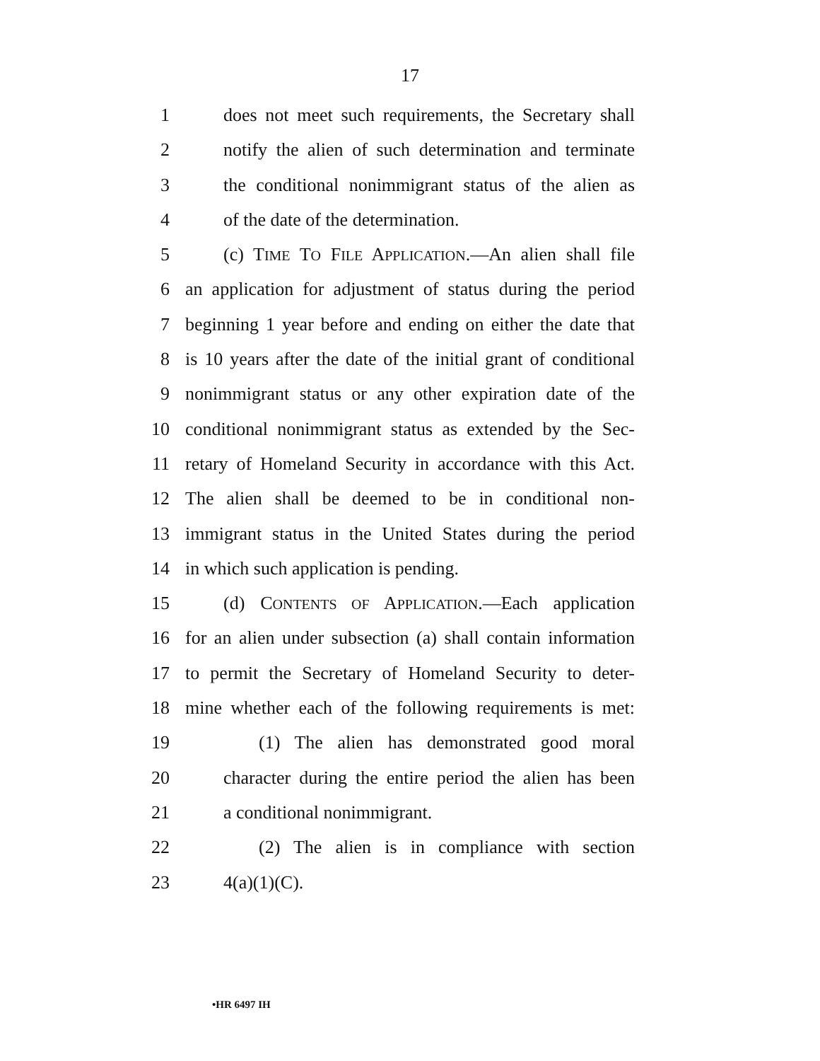17
1 does not meet such requirements, the Secretary shall
2 notify the alien of such determination and terminate
3 the conditional nonimmigrant status of the alien as
4 of the date of the determination.
5 (c) TIME TO FILE APPLICATION.—An alien shall file
6 an application for adjustment of status during the period
7 beginning 1 year before and ending on either the date that
8 is 10 years after the date of the initial grant of conditional
9 nonimmigrant status or any other expiration date of the
10 conditional nonimmigrant status as extended by the Sec-
11 retary of Homeland Security in accordance with this Act.
12 The alien shall be deemed to be in conditional non-
13 immigrant status in the United States during the period
14 in which such application is pending.
15 (d) CONTENTS OF APPLICATION.—Each application
16 for an alien under subsection (a) shall contain information
17 to permit the Secretary of Homeland Security to deter-
18 mine whether each of the following requirements is met:
19 (1) The alien has demonstrated good moral
20 character during the entire period the alien has been
21 a conditional nonimmigrant.
22 (2) The alien is in compliance with section
23 4(a)(1)(C).
•HR 6497 IH